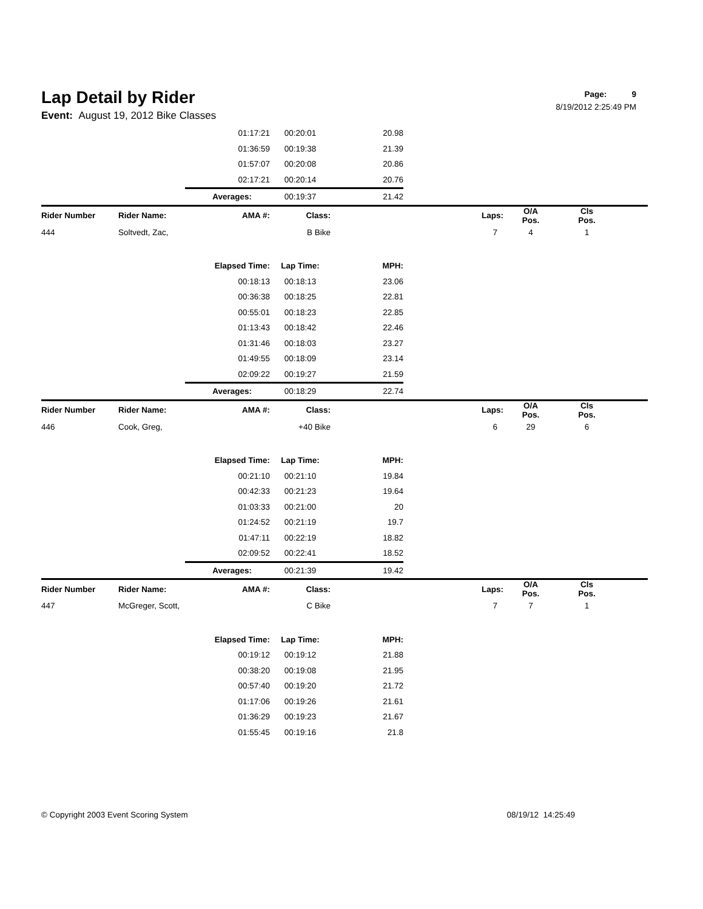Page: 9
8/19/2012 2:25:49 PM
Lap Detail by Rider
Event: August 19, 2012 Bike Classes
| | | 01:17:21 | 00:20:01 | 20.98 | | | | |
| | | 01:36:59 | 00:19:38 | 21.39 | | | | |
| | | 01:57:07 | 00:20:08 | 20.86 | | | | |
| | | 02:17:21 | 00:20:14 | 20.76 | | | | |
| | | Averages: | 00:19:37 | 21.42 | | | | |
| Rider Number | Rider Name: | AMA #: | Class: | | Laps: | O/A Pos. | Cls Pos. | |
| 444 | Soltvedt, Zac, | | B Bike | | 7 | 4 | 1 | |
| | | Elapsed Time: | Lap Time: | MPH: | | | | |
| | | 00:18:13 | 00:18:13 | 23.06 | | | | |
| | | 00:36:38 | 00:18:25 | 22.81 | | | | |
| | | 00:55:01 | 00:18:23 | 22.85 | | | | |
| | | 01:13:43 | 00:18:42 | 22.46 | | | | |
| | | 01:31:46 | 00:18:03 | 23.27 | | | | |
| | | 01:49:55 | 00:18:09 | 23.14 | | | | |
| | | 02:09:22 | 00:19:27 | 21.59 | | | | |
| | | Averages: | 00:18:29 | 22.74 | | | | |
| Rider Number | Rider Name: | AMA #: | Class: | | Laps: | O/A Pos. | Cls Pos. | |
| 446 | Cook, Greg, | | +40 Bike | | 6 | 29 | 6 | |
| | | Elapsed Time: | Lap Time: | MPH: | | | | |
| | | 00:21:10 | 00:21:10 | 19.84 | | | | |
| | | 00:42:33 | 00:21:23 | 19.64 | | | | |
| | | 01:03:33 | 00:21:00 | 20 | | | | |
| | | 01:24:52 | 00:21:19 | 19.7 | | | | |
| | | 01:47:11 | 00:22:19 | 18.82 | | | | |
| | | 02:09:52 | 00:22:41 | 18.52 | | | | |
| | | Averages: | 00:21:39 | 19.42 | | | | |
| Rider Number | Rider Name: | AMA #: | Class: | | Laps: | O/A Pos. | Cls Pos. | |
| 447 | McGreger, Scott, | | C Bike | | 7 | 7 | 1 | |
| | | Elapsed Time: | Lap Time: | MPH: | | | | |
| | | 00:19:12 | 00:19:12 | 21.88 | | | | |
| | | 00:38:20 | 00:19:08 | 21.95 | | | | |
| | | 00:57:40 | 00:19:20 | 21.72 | | | | |
| | | 01:17:06 | 00:19:26 | 21.61 | | | | |
| | | 01:36:29 | 00:19:23 | 21.67 | | | | |
| | | 01:55:45 | 00:19:16 | 21.8 | | | | |
© Copyright 2003 Event Scoring System 08/19/12 14:25:49